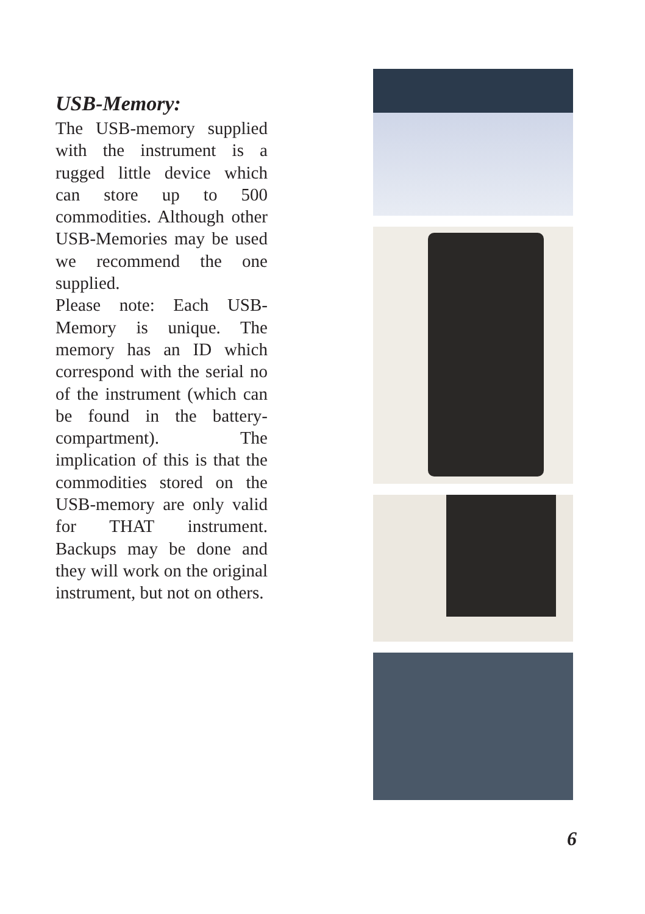USB-Memory:
The USB-memory supplied with the instrument is a rugged little device which can store up to 500 commodities. Although other USB-Memories may be used we recommend the one supplied.
Please note: Each USB-Memory is unique. The memory has an ID which correspond with the serial no of the instrument (which can be found in the battery-compartment). The implication of this is that the commodities stored on the USB-memory are only valid for THAT instrument. Backups may be done and they will work on the original instrument, but not on others.
6